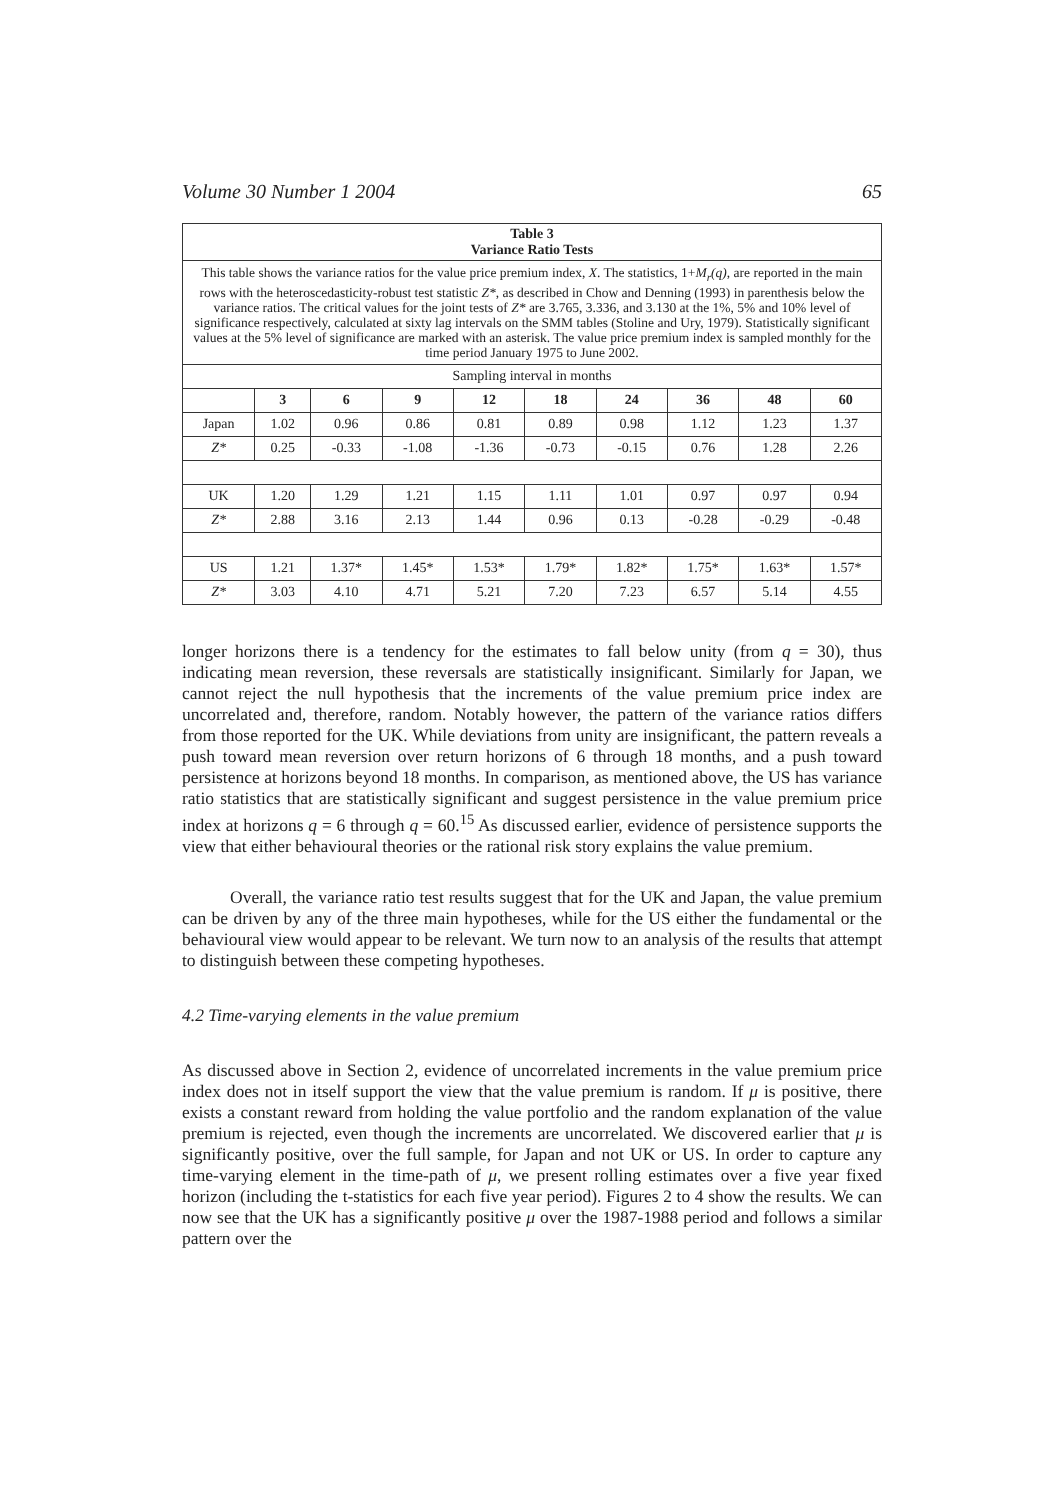Volume 30 Number 1 2004 65
| Table 3 Variance Ratio Tests | | | | | | | | | |
| --- | --- | --- | --- | --- | --- | --- | --- | --- | --- |
| This table shows the variance ratios for the value price premium index, X . The statistics, 1+ M<sub>r</sub>(q) , are reported in the main rows with the heteroscedasticity-robust test statistic Z* , as described in Chow and Denning (1993) in parenthesis below the variance ratios. The critical values for the joint tests of Z* are 3.765, 3.336, and 3.130 at the 1%, 5% and 10% level of significance respectively, calculated at sixty lag intervals on the SMM tables (Stoline and Ury, 1979). Statistically significant values at the 5% level of significance are marked with an asterisk. The value price premium index is sampled monthly for the time period January 1975 to June 2002. | | | | | | | | | |
| Sampling interval in months | | | | | | | | | |
| | 3 | 6 | 9 | 12 | 18 | 24 | 36 | 48 | 60 |
| Japan | 1.02 | 0.96 | 0.86 | 0.81 | 0.89 | 0.98 | 1.12 | 1.23 | 1.37 |
| Z* | 0.25 | -0.33 | -1.08 | -1.36 | -0.73 | -0.15 | 0.76 | 1.28 | 2.26 |
| UK | 1.20 | 1.29 | 1.21 | 1.15 | 1.11 | 1.01 | 0.97 | 0.97 | 0.94 |
| Z* | 2.88 | 3.16 | 2.13 | 1.44 | 0.96 | 0.13 | -0.28 | -0.29 | -0.48 |
| US | 1.21 | 1.37* | 1.45* | 1.53* | 1.79* | 1.82* | 1.75* | 1.63* | 1.57* |
| Z* | 3.03 | 4.10 | 4.71 | 5.21 | 7.20 | 7.23 | 6.57 | 5.14 | 4.55 |
longer horizons there is a tendency for the estimates to fall below unity (from q = 30), thus indicating mean reversion, these reversals are statistically insignificant. Similarly for Japan, we cannot reject the null hypothesis that the increments of the value premium price index are uncorrelated and, therefore, random. Notably however, the pattern of the variance ratios differs from those reported for the UK. While deviations from unity are insignificant, the pattern reveals a push toward mean reversion over return horizons of 6 through 18 months, and a push toward persistence at horizons beyond 18 months. In comparison, as mentioned above, the US has variance ratio statistics that are statistically significant and suggest persistence in the value premium price index at horizons q = 6 through q = 60.<sup>15</sup> As discussed earlier, evidence of persistence supports the view that either behavioural theories or the rational risk story explains the value premium.
Overall, the variance ratio test results suggest that for the UK and Japan, the value premium can be driven by any of the three main hypotheses, while for the US either the fundamental or the behavioural view would appear to be relevant. We turn now to an analysis of the results that attempt to distinguish between these competing hypotheses.
4.2 Time-varying elements in the value premium
As discussed above in Section 2, evidence of uncorrelated increments in the value premium price index does not in itself support the view that the value premium is random. If μ is positive, there exists a constant reward from holding the value portfolio and the random explanation of the value premium is rejected, even though the increments are uncorrelated. We discovered earlier that μ is significantly positive, over the full sample, for Japan and not UK or US. In order to capture any time-varying element in the time-path of μ, we present rolling estimates over a five year fixed horizon (including the t-statistics for each five year period). Figures 2 to 4 show the results. We can now see that the UK has a significantly positive μ over the 1987-1988 period and follows a similar pattern over the